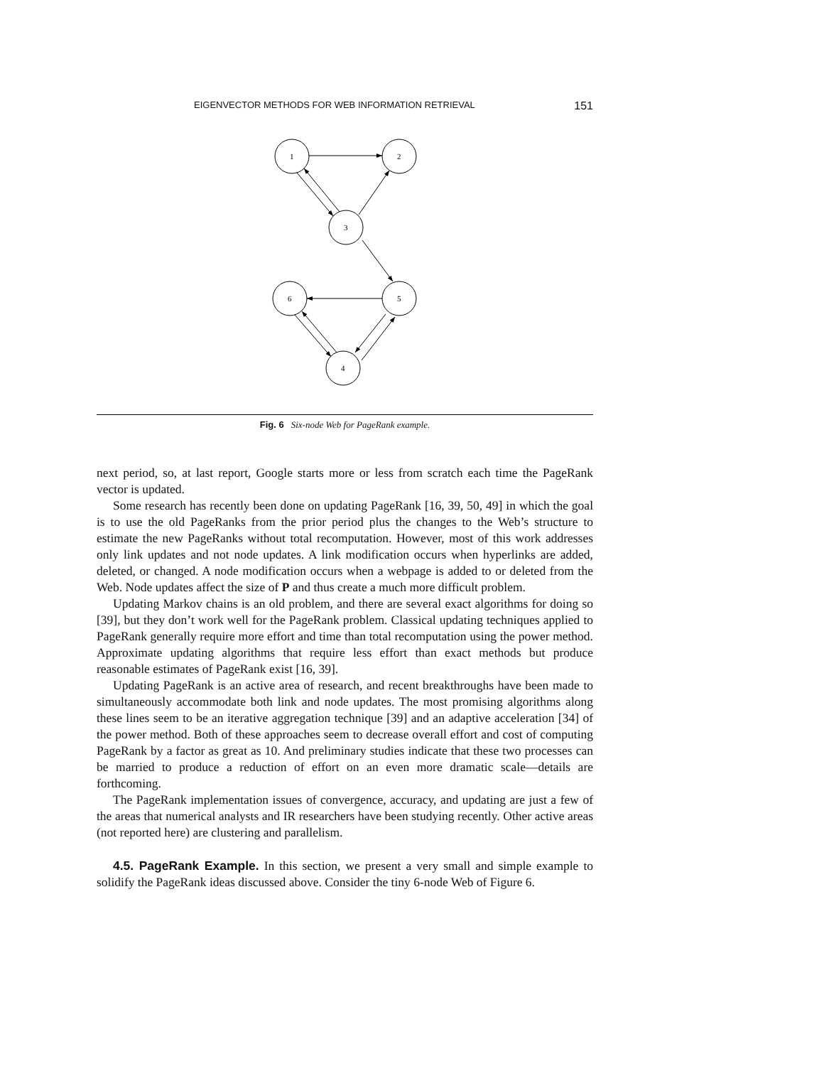EIGENVECTOR METHODS FOR WEB INFORMATION RETRIEVAL 151
1
2
3
6
5
4
Fig. 6 Six-node Web for PageRank example.
next period, so, at last report, Google starts more or less from scratch each time the PageRank vector is updated.
Some research has recently been done on updating PageRank [16, 39, 50, 49] in which the goal is to use the old PageRanks from the prior period plus the changes to the Web’s structure to estimate the new PageRanks without total recomputation. However, most of this work addresses only link updates and not node updates. A link modification occurs when hyperlinks are added, deleted, or changed. A node modification occurs when a webpage is added to or deleted from the Web. Node updates affect the size of P and thus create a much more difficult problem.
Updating Markov chains is an old problem, and there are several exact algorithms for doing so [39], but they don’t work well for the PageRank problem. Classical updating techniques applied to PageRank generally require more effort and time than total recomputation using the power method. Approximate updating algorithms that require less effort than exact methods but produce reasonable estimates of PageRank exist [16, 39].
Updating PageRank is an active area of research, and recent breakthroughs have been made to simultaneously accommodate both link and node updates. The most promising algorithms along these lines seem to be an iterative aggregation technique [39] and an adaptive acceleration [34] of the power method. Both of these approaches seem to decrease overall effort and cost of computing PageRank by a factor as great as 10. And preliminary studies indicate that these two processes can be married to produce a reduction of effort on an even more dramatic scale—details are forthcoming.
The PageRank implementation issues of convergence, accuracy, and updating are just a few of the areas that numerical analysts and IR researchers have been studying recently. Other active areas (not reported here) are clustering and parallelism.
4.5. PageRank Example. In this section, we present a very small and simple example to solidify the PageRank ideas discussed above. Consider the tiny 6-node Web of Figure 6.